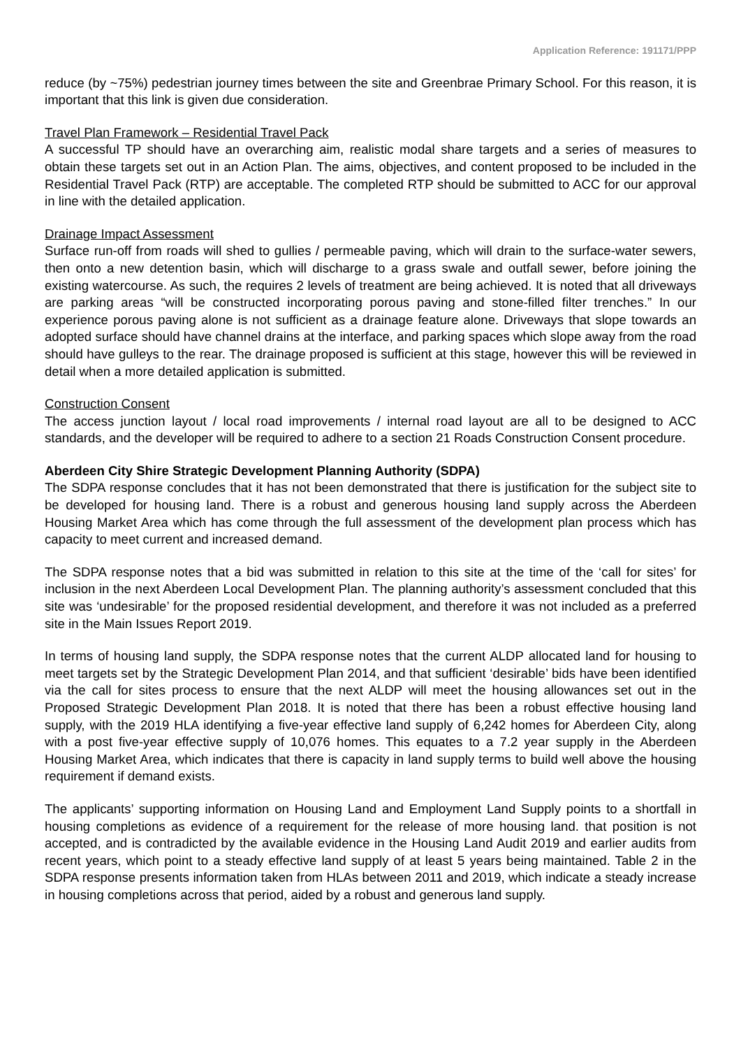Application Reference: 191171/PPP
reduce (by ~75%) pedestrian journey times between the site and Greenbrae Primary School. For this reason, it is important that this link is given due consideration.
Travel Plan Framework – Residential Travel Pack
A successful TP should have an overarching aim, realistic modal share targets and a series of measures to obtain these targets set out in an Action Plan. The aims, objectives, and content proposed to be included in the Residential Travel Pack (RTP) are acceptable. The completed RTP should be submitted to ACC for our approval in line with the detailed application.
Drainage Impact Assessment
Surface run-off from roads will shed to gullies / permeable paving, which will drain to the surface-water sewers, then onto a new detention basin, which will discharge to a grass swale and outfall sewer, before joining the existing watercourse. As such, the requires 2 levels of treatment are being achieved. It is noted that all driveways are parking areas “will be constructed incorporating porous paving and stone-filled filter trenches.” In our experience porous paving alone is not sufficient as a drainage feature alone. Driveways that slope towards an adopted surface should have channel drains at the interface, and parking spaces which slope away from the road should have gulleys to the rear. The drainage proposed is sufficient at this stage, however this will be reviewed in detail when a more detailed application is submitted.
Construction Consent
The access junction layout / local road improvements / internal road layout are all to be designed to ACC standards, and the developer will be required to adhere to a section 21 Roads Construction Consent procedure.
Aberdeen City Shire Strategic Development Planning Authority (SDPA)
The SDPA response concludes that it has not been demonstrated that there is justification for the subject site to be developed for housing land. There is a robust and generous housing land supply across the Aberdeen Housing Market Area which has come through the full assessment of the development plan process which has capacity to meet current and increased demand.
The SDPA response notes that a bid was submitted in relation to this site at the time of the ‘call for sites’ for inclusion in the next Aberdeen Local Development Plan. The planning authority’s assessment concluded that this site was ‘undesirable’ for the proposed residential development, and therefore it was not included as a preferred site in the Main Issues Report 2019.
In terms of housing land supply, the SDPA response notes that the current ALDP allocated land for housing to meet targets set by the Strategic Development Plan 2014, and that sufficient ‘desirable’ bids have been identified via the call for sites process to ensure that the next ALDP will meet the housing allowances set out in the Proposed Strategic Development Plan 2018. It is noted that there has been a robust effective housing land supply, with the 2019 HLA identifying a five-year effective land supply of 6,242 homes for Aberdeen City, along with a post five-year effective supply of 10,076 homes. This equates to a 7.2 year supply in the Aberdeen Housing Market Area, which indicates that there is capacity in land supply terms to build well above the housing requirement if demand exists.
The applicants’ supporting information on Housing Land and Employment Land Supply points to a shortfall in housing completions as evidence of a requirement for the release of more housing land. that position is not accepted, and is contradicted by the available evidence in the Housing Land Audit 2019 and earlier audits from recent years, which point to a steady effective land supply of at least 5 years being maintained. Table 2 in the SDPA response presents information taken from HLAs between 2011 and 2019, which indicate a steady increase in housing completions across that period, aided by a robust and generous land supply.